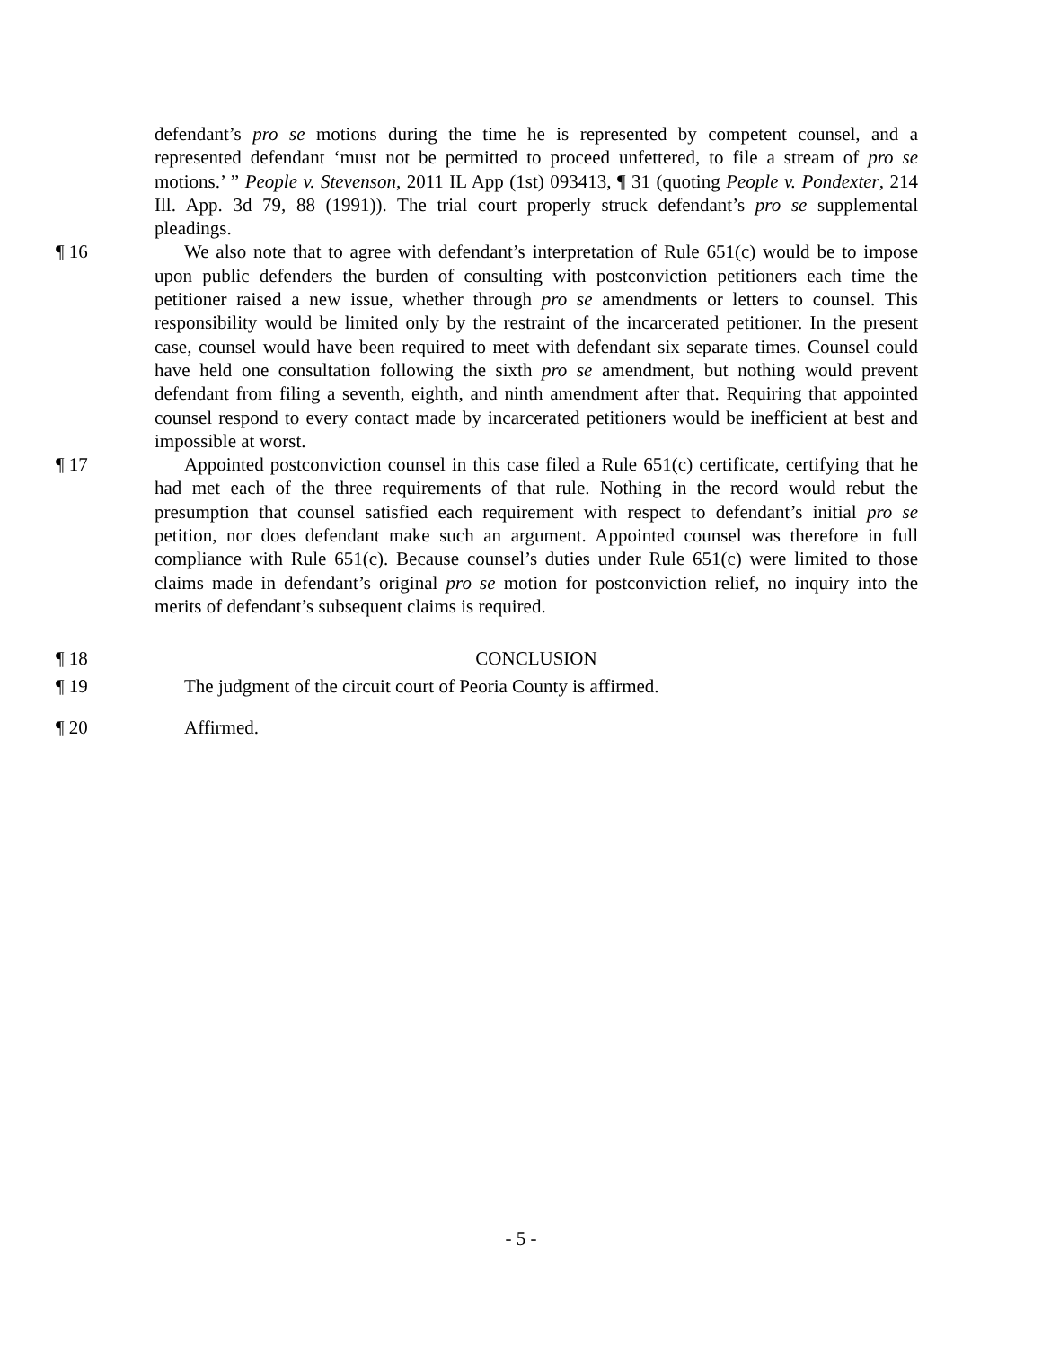defendant’s pro se motions during the time he is represented by competent counsel, and a represented defendant ‘must not be permitted to proceed unfettered, to file a stream of pro se motions.’ ” People v. Stevenson, 2011 IL App (1st) 093413, ¶ 31 (quoting People v. Pondexter, 214 Ill. App. 3d 79, 88 (1991)). The trial court properly struck defendant’s pro se supplemental pleadings.
¶ 16 We also note that to agree with defendant’s interpretation of Rule 651(c) would be to impose upon public defenders the burden of consulting with postconviction petitioners each time the petitioner raised a new issue, whether through pro se amendments or letters to counsel. This responsibility would be limited only by the restraint of the incarcerated petitioner. In the present case, counsel would have been required to meet with defendant six separate times. Counsel could have held one consultation following the sixth pro se amendment, but nothing would prevent defendant from filing a seventh, eighth, and ninth amendment after that. Requiring that appointed counsel respond to every contact made by incarcerated petitioners would be inefficient at best and impossible at worst.
¶ 17 Appointed postconviction counsel in this case filed a Rule 651(c) certificate, certifying that he had met each of the three requirements of that rule. Nothing in the record would rebut the presumption that counsel satisfied each requirement with respect to defendant’s initial pro se petition, nor does defendant make such an argument. Appointed counsel was therefore in full compliance with Rule 651(c). Because counsel’s duties under Rule 651(c) were limited to those claims made in defendant’s original pro se motion for postconviction relief, no inquiry into the merits of defendant’s subsequent claims is required.
¶ 18 CONCLUSION
¶ 19 The judgment of the circuit court of Peoria County is affirmed.
¶ 20 Affirmed.
- 5 -